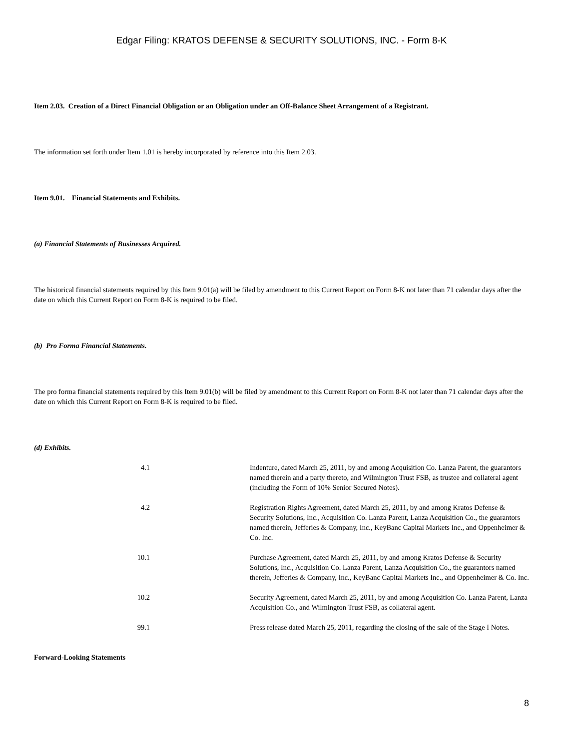Edgar Filing: KRATOS DEFENSE & SECURITY SOLUTIONS, INC. - Form 8-K
Item 2.03. Creation of a Direct Financial Obligation or an Obligation under an Off-Balance Sheet Arrangement of a Registrant.
The information set forth under Item 1.01 is hereby incorporated by reference into this Item 2.03.
Item 9.01. Financial Statements and Exhibits.
(a) Financial Statements of Businesses Acquired.
The historical financial statements required by this Item 9.01(a) will be filed by amendment to this Current Report on Form 8-K not later than 71 calendar days after the date on which this Current Report on Form 8-K is required to be filed.
(b) Pro Forma Financial Statements.
The pro forma financial statements required by this Item 9.01(b) will be filed by amendment to this Current Report on Form 8-K not later than 71 calendar days after the date on which this Current Report on Form 8-K is required to be filed.
(d) Exhibits.
| 4.1 | Indenture, dated March 25, 2011, by and among Acquisition Co. Lanza Parent, the guarantors named therein and a party thereto, and Wilmington Trust FSB, as trustee and collateral agent (including the Form of 10% Senior Secured Notes). |
| 4.2 | Registration Rights Agreement, dated March 25, 2011, by and among Kratos Defense & Security Solutions, Inc., Acquisition Co. Lanza Parent, Lanza Acquisition Co., the guarantors named therein, Jefferies & Company, Inc., KeyBanc Capital Markets Inc., and Oppenheimer & Co. Inc. |
| 10.1 | Purchase Agreement, dated March 25, 2011, by and among Kratos Defense & Security Solutions, Inc., Acquisition Co. Lanza Parent, Lanza Acquisition Co., the guarantors named therein, Jefferies & Company, Inc., KeyBanc Capital Markets Inc., and Oppenheimer & Co. Inc. |
| 10.2 | Security Agreement, dated March 25, 2011, by and among Acquisition Co. Lanza Parent, Lanza Acquisition Co., and Wilmington Trust FSB, as collateral agent. |
| 99.1 | Press release dated March 25, 2011, regarding the closing of the sale of the Stage I Notes. |
Forward-Looking Statements
8